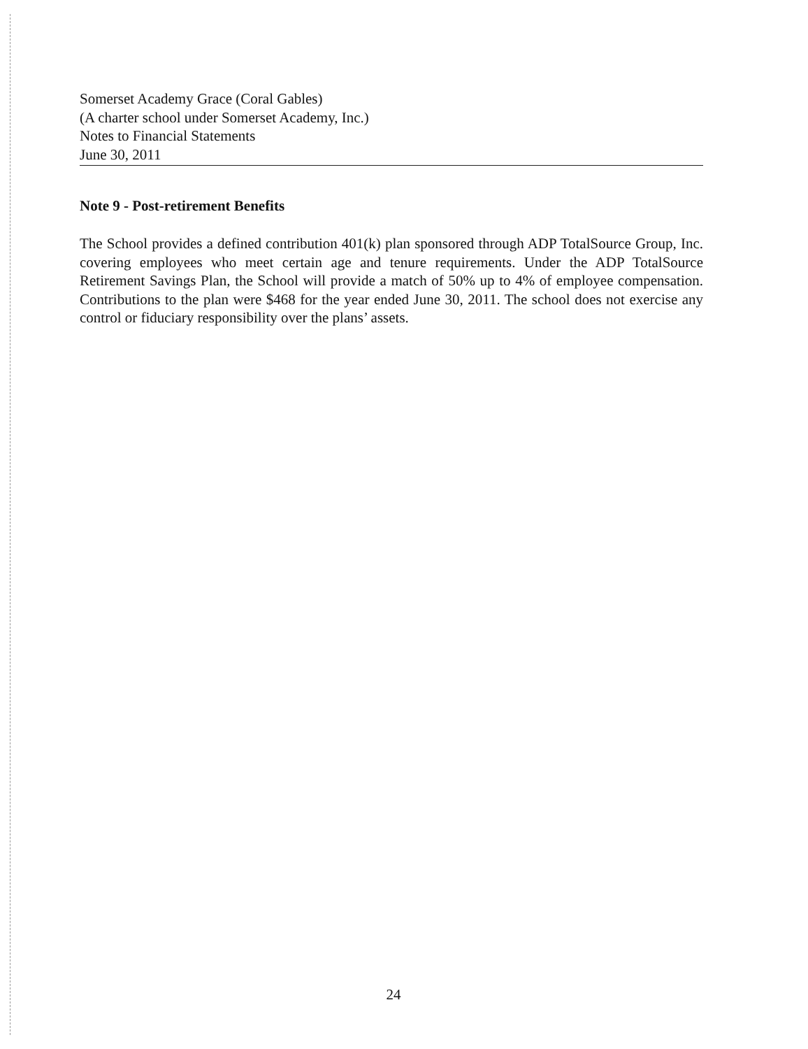Somerset Academy Grace (Coral Gables)
(A charter school under Somerset Academy, Inc.)
Notes to Financial Statements
June 30, 2011
Note 9 - Post-retirement Benefits
The School provides a defined contribution 401(k) plan sponsored through ADP TotalSource Group, Inc. covering employees who meet certain age and tenure requirements. Under the ADP TotalSource Retirement Savings Plan, the School will provide a match of 50% up to 4% of employee compensation. Contributions to the plan were $468 for the year ended June 30, 2011. The school does not exercise any control or fiduciary responsibility over the plans’ assets.
24